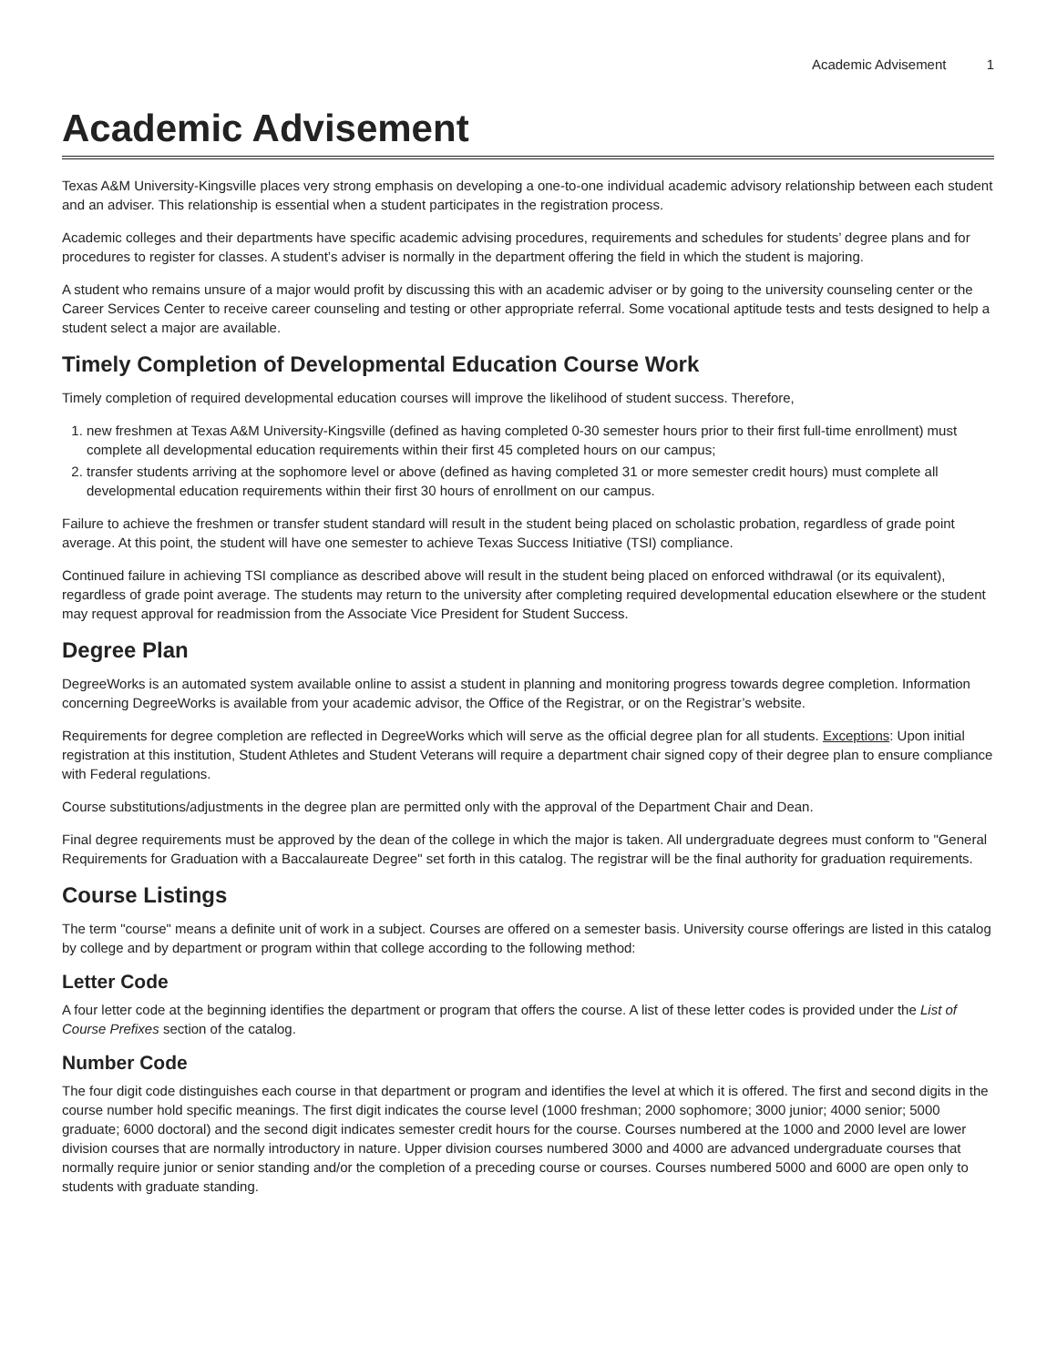Academic Advisement 1
Academic Advisement
Texas A&M University-Kingsville places very strong emphasis on developing a one-to-one individual academic advisory relationship between each student and an adviser. This relationship is essential when a student participates in the registration process.
Academic colleges and their departments have specific academic advising procedures, requirements and schedules for students’ degree plans and for procedures to register for classes. A student’s adviser is normally in the department offering the field in which the student is majoring.
A student who remains unsure of a major would profit by discussing this with an academic adviser or by going to the university counseling center or the Career Services Center to receive career counseling and testing or other appropriate referral. Some vocational aptitude tests and tests designed to help a student select a major are available.
Timely Completion of Developmental Education Course Work
Timely completion of required developmental education courses will improve the likelihood of student success. Therefore,
1. new freshmen at Texas A&M University-Kingsville (defined as having completed 0-30 semester hours prior to their first full-time enrollment) must complete all developmental education requirements within their first 45 completed hours on our campus;
2. transfer students arriving at the sophomore level or above (defined as having completed 31 or more semester credit hours) must complete all developmental education requirements within their first 30 hours of enrollment on our campus.
Failure to achieve the freshmen or transfer student standard will result in the student being placed on scholastic probation, regardless of grade point average. At this point, the student will have one semester to achieve Texas Success Initiative (TSI) compliance.
Continued failure in achieving TSI compliance as described above will result in the student being placed on enforced withdrawal (or its equivalent), regardless of grade point average. The students may return to the university after completing required developmental education elsewhere or the student may request approval for readmission from the Associate Vice President for Student Success.
Degree Plan
DegreeWorks is an automated system available online to assist a student in planning and monitoring progress towards degree completion. Information concerning DegreeWorks is available from your academic advisor, the Office of the Registrar, or on the Registrar’s website.
Requirements for degree completion are reflected in DegreeWorks which will serve as the official degree plan for all students. Exceptions: Upon initial registration at this institution, Student Athletes and Student Veterans will require a department chair signed copy of their degree plan to ensure compliance with Federal regulations.
Course substitutions/adjustments in the degree plan are permitted only with the approval of the Department Chair and Dean.
Final degree requirements must be approved by the dean of the college in which the major is taken. All undergraduate degrees must conform to "General Requirements for Graduation with a Baccalaureate Degree" set forth in this catalog. The registrar will be the final authority for graduation requirements.
Course Listings
The term "course" means a definite unit of work in a subject. Courses are offered on a semester basis. University course offerings are listed in this catalog by college and by department or program within that college according to the following method:
Letter Code
A four letter code at the beginning identifies the department or program that offers the course. A list of these letter codes is provided under the List of Course Prefixes section of the catalog.
Number Code
The four digit code distinguishes each course in that department or program and identifies the level at which it is offered. The first and second digits in the course number hold specific meanings. The first digit indicates the course level (1000 freshman; 2000 sophomore; 3000 junior; 4000 senior; 5000 graduate; 6000 doctoral) and the second digit indicates semester credit hours for the course. Courses numbered at the 1000 and 2000 level are lower division courses that are normally introductory in nature. Upper division courses numbered 3000 and 4000 are advanced undergraduate courses that normally require junior or senior standing and/or the completion of a preceding course or courses. Courses numbered 5000 and 6000 are open only to students with graduate standing.